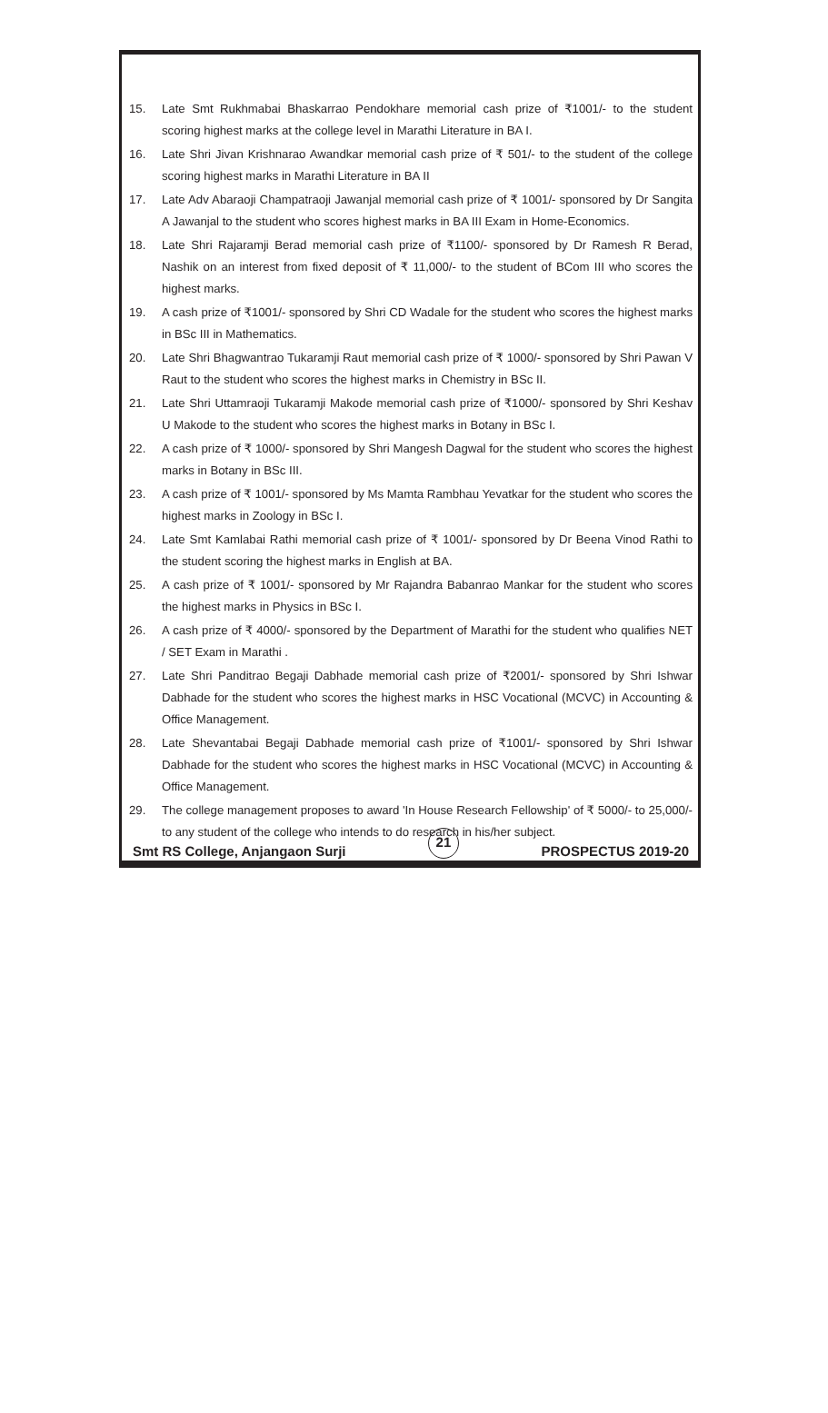15. Late Smt Rukhmabai Bhaskarrao Pendokhare memorial cash prize of ₹1001/- to the student scoring highest marks at the college level in Marathi Literature in BA I.
16. Late Shri Jivan Krishnarao Awandkar memorial cash prize of ₹ 501/- to the student of the college scoring highest marks in Marathi Literature in BA II
17. Late Adv Abaraoji Champatraoji Jawanjal memorial cash prize of ₹ 1001/- sponsored by Dr Sangita A Jawanjal to the student who scores highest marks in BA III Exam in Home-Economics.
18. Late Shri Rajaramji Berad memorial cash prize of ₹1100/- sponsored by Dr Ramesh R Berad, Nashik on an interest from fixed deposit of ₹ 11,000/- to the student of BCom III who scores the highest marks.
19. A cash prize of ₹1001/- sponsored by Shri CD Wadale for the student who scores the highest marks in BSc III in Mathematics.
20. Late Shri Bhagwantrao Tukaramji Raut memorial cash prize of ₹ 1000/- sponsored by Shri Pawan V Raut to the student who scores the highest marks in Chemistry in BSc II.
21. Late Shri Uttamraoji Tukaramji Makode memorial cash prize of ₹1000/- sponsored by Shri Keshav U Makode to the student who scores the highest marks in Botany in BSc I.
22. A cash prize of ₹ 1000/- sponsored by Shri Mangesh Dagwal for the student who scores the highest marks in Botany in BSc III.
23. A cash prize of ₹ 1001/- sponsored by Ms Mamta Rambhau Yevatkar for the student who scores the highest marks in Zoology in BSc I.
24. Late Smt Kamlabai Rathi memorial cash prize of ₹ 1001/- sponsored by Dr Beena Vinod Rathi to the student scoring the highest marks in English at BA.
25. A cash prize of ₹ 1001/- sponsored by Mr Rajandra Babanrao Mankar for the student who scores the highest marks in Physics in BSc I.
26. A cash prize of ₹ 4000/- sponsored by the Department of Marathi for the student who qualifies NET / SET Exam in Marathi .
27. Late Shri Panditrao Begaji Dabhade memorial cash prize of ₹2001/- sponsored by Shri Ishwar Dabhade for the student who scores the highest marks in HSC Vocational (MCVC) in Accounting & Office Management.
28. Late Shevantabai Begaji Dabhade memorial cash prize of ₹1001/- sponsored by Shri Ishwar Dabhade for the student who scores the highest marks in HSC Vocational (MCVC) in Accounting & Office Management.
29. The college management proposes to award 'In House Research Fellowship' of ₹ 5000/- to 25,000/- to any student of the college who intends to do research in his/her subject.
Smt RS College, Anjangaon Surji 21 PROSPECTUS 2019-20